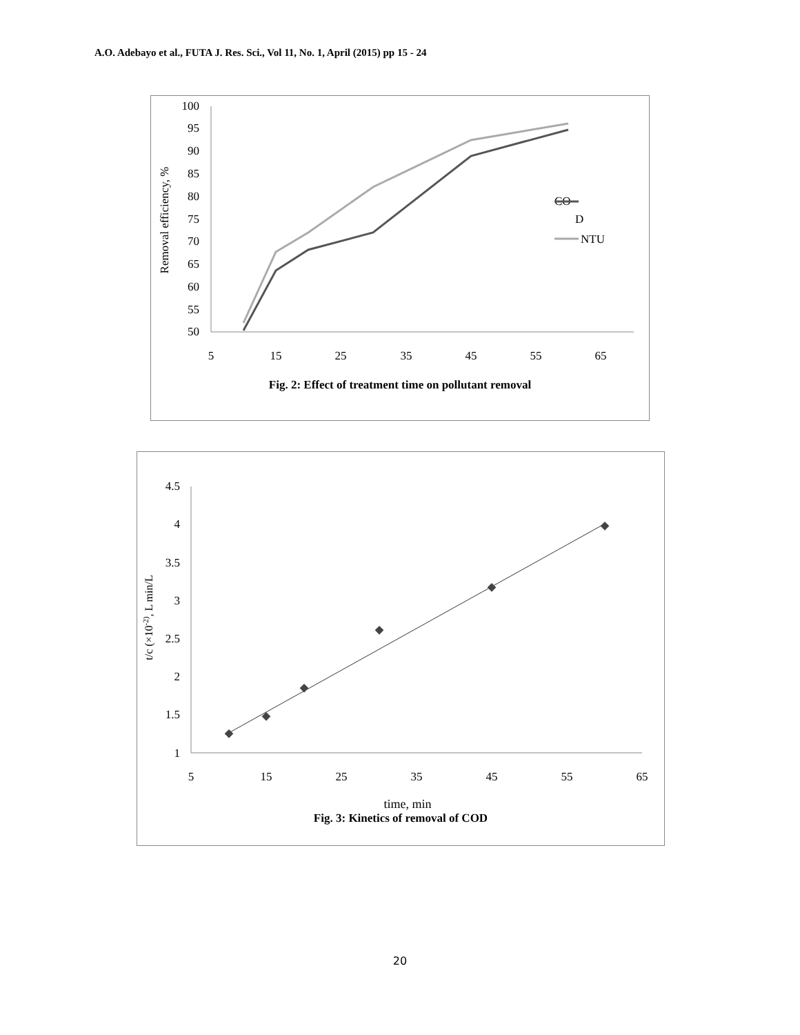A.O. Adebayo et al., FUTA J. Res. Sci., Vol 11, No. 1, April (2015) pp 15 - 24
100
95
90
85
80
75
70
65
60
55
50
5
15
25
35
45
55
65
Removal efficiency, %
CO
D
NTU
Fig. 2: Effect of treatment time on pollutant removal
4.5
4
3.5
3
2.5
2
1.5
1
5
15
25
35
45
55
65
t/c (×10-2), L min/L
time, min
Fig. 3: Kinetics of removal of COD
20